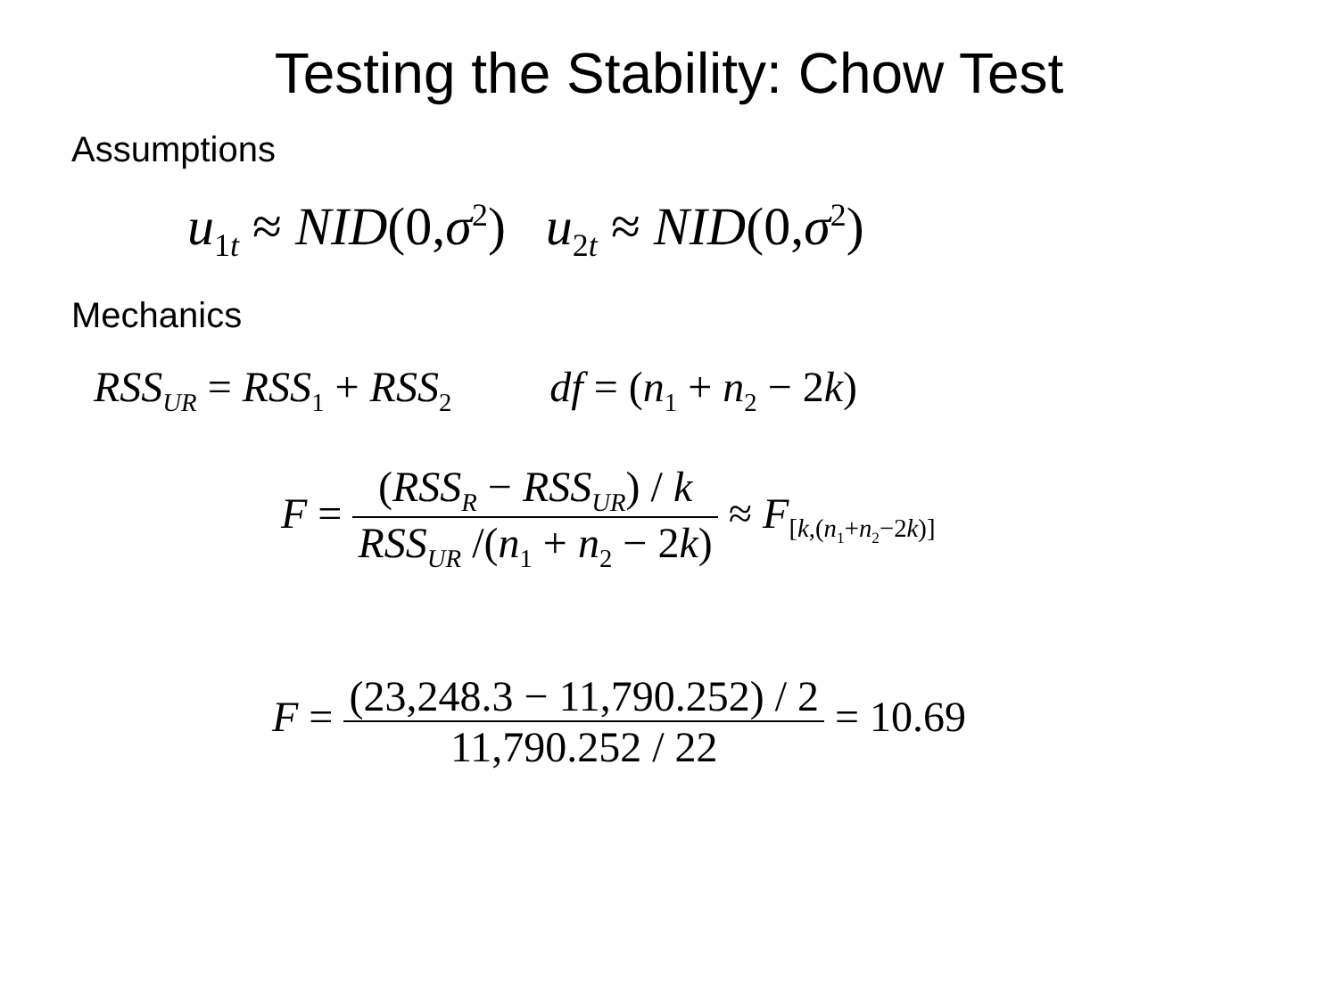Testing the Stability: Chow Test
Assumptions
u<sub>1t</sub> ≈ NID(0,σ<sup>2</sup>) u<sub>2t</sub> ≈ NID(0,σ<sup>2</sup>)
Mechanics
RSS<sub>UR</sub> = RSS<sub>1</sub> + RSS<sub>2</sub> df = (n<sub>1</sub> + n<sub>2</sub> − 2k)
F = (RSS<sub>R</sub> − RSS<sub>UR</sub>) / k RSS<sub>UR</sub> /(n<sub>1</sub> + n<sub>2</sub> − 2k) ≈ F<sub>[k,(n<sub>1</sub>+n<sub>2</sub>−2k)]</sub>
F = (23,248.3 − 11,790.252) / 2 11,790.252 / 22 = 10.69